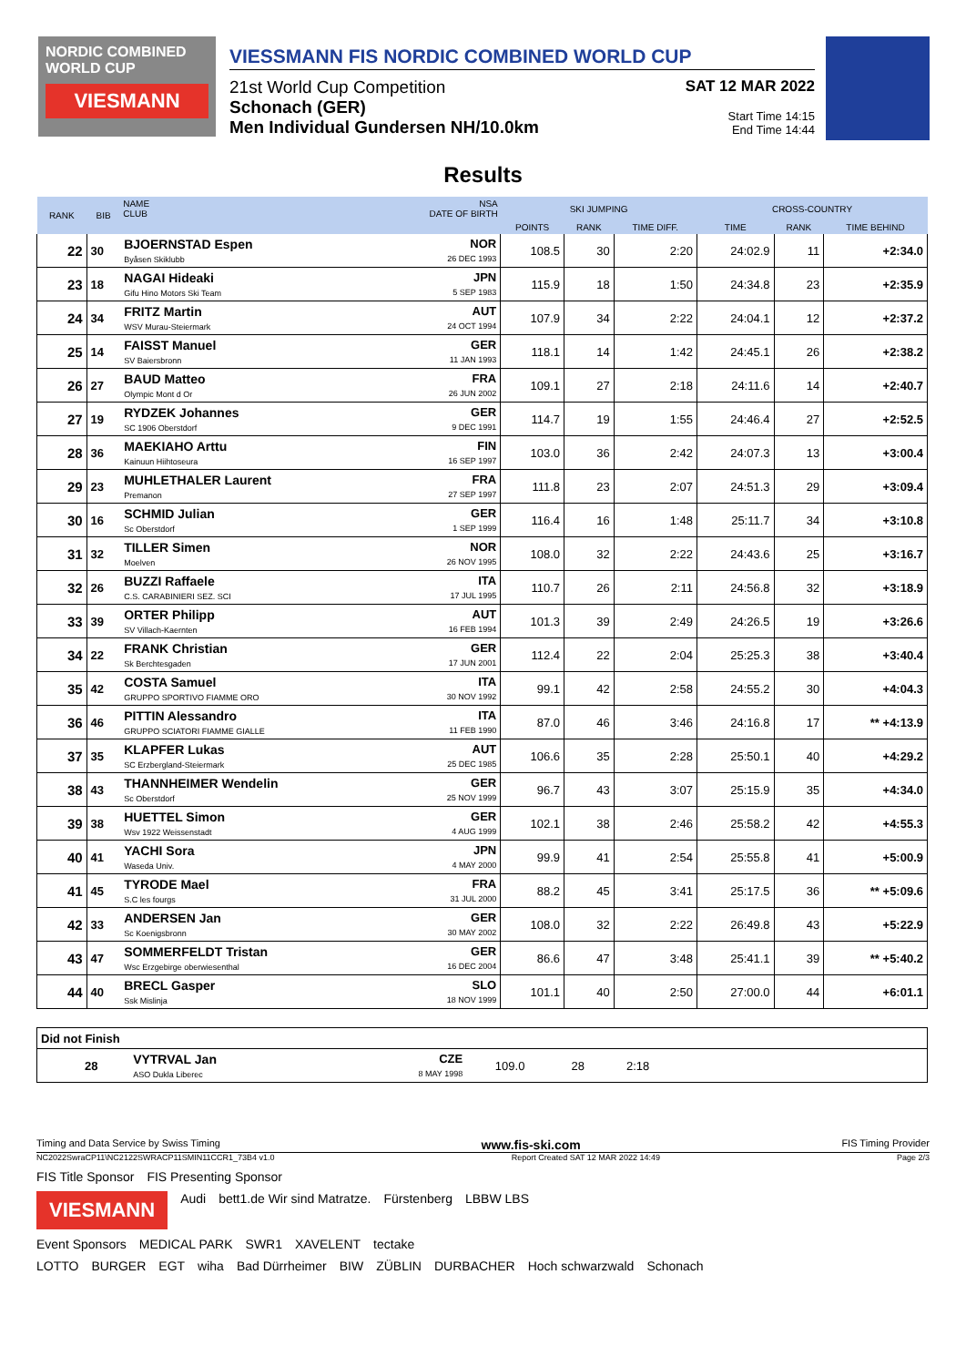NORDIC COMBINED WORLD CUP
VIESMANN
VIESSMANN FIS NORDIC COMBINED WORLD CUP
21st World Cup Competition
Schonach (GER)
Men Individual Gundersen NH/10.0km
SAT 12 MAR 2022
Start Time 14:15
End Time 14:44
Results
| RANK | BIB | NAME CLUB | NSA DATE OF BIRTH | SKI JUMPING | | | CROSS-COUNTRY | | |
| --- | --- | --- | --- | --- | --- | --- | --- | --- | --- |
| | | | | POINTS | RANK | TIME DIFF. | TIME | RANK | TIME BEHIND |
| 22 | 30 | BJOERNSTAD Espen Byåsen Skiklubb | NOR 26 DEC 1993 | 108.5 | 30 | 2:20 | 24:02.9 | 11 | +2:34.0 |
| 23 | 18 | NAGAI Hideaki Gifu Hino Motors Ski Team | JPN 5 SEP 1983 | 115.9 | 18 | 1:50 | 24:34.8 | 23 | +2:35.9 |
| 24 | 34 | FRITZ Martin WSV Murau-Steiermark | AUT 24 OCT 1994 | 107.9 | 34 | 2:22 | 24:04.1 | 12 | +2:37.2 |
| 25 | 14 | FAISST Manuel SV Baiersbronn | GER 11 JAN 1993 | 118.1 | 14 | 1:42 | 24:45.1 | 26 | +2:38.2 |
| 26 | 27 | BAUD Matteo Olympic Mont d Or | FRA 26 JUN 2002 | 109.1 | 27 | 2:18 | 24:11.6 | 14 | +2:40.7 |
| 27 | 19 | RYDZEK Johannes SC 1906 Oberstdorf | GER 9 DEC 1991 | 114.7 | 19 | 1:55 | 24:46.4 | 27 | +2:52.5 |
| 28 | 36 | MAEKIAHO Arttu Kainuun Hiihtoseura | FIN 16 SEP 1997 | 103.0 | 36 | 2:42 | 24:07.3 | 13 | +3:00.4 |
| 29 | 23 | MUHLETHALER Laurent Premanon | FRA 27 SEP 1997 | 111.8 | 23 | 2:07 | 24:51.3 | 29 | +3:09.4 |
| 30 | 16 | SCHMID Julian Sc Oberstdorf | GER 1 SEP 1999 | 116.4 | 16 | 1:48 | 25:11.7 | 34 | +3:10.8 |
| 31 | 32 | TILLER Simen Moelven | NOR 26 NOV 1995 | 108.0 | 32 | 2:22 | 24:43.6 | 25 | +3:16.7 |
| 32 | 26 | BUZZI Raffaele C.S. CARABINIERI SEZ. SCI | ITA 17 JUL 1995 | 110.7 | 26 | 2:11 | 24:56.8 | 32 | +3:18.9 |
| 33 | 39 | ORTER Philipp SV Villach-Kaernten | AUT 16 FEB 1994 | 101.3 | 39 | 2:49 | 24:26.5 | 19 | +3:26.6 |
| 34 | 22 | FRANK Christian Sk Berchtesgaden | GER 17 JUN 2001 | 112.4 | 22 | 2:04 | 25:25.3 | 38 | +3:40.4 |
| 35 | 42 | COSTA Samuel GRUPPO SPORTIVO FIAMME ORO | ITA 30 NOV 1992 | 99.1 | 42 | 2:58 | 24:55.2 | 30 | +4:04.3 |
| 36 | 46 | PITTIN Alessandro GRUPPO SCIATORI FIAMME GIALLE | ITA 11 FEB 1990 | 87.0 | 46 | 3:46 | 24:16.8 | 17 | ** +4:13.9 |
| 37 | 35 | KLAPFER Lukas SC Erzbergland-Steiermark | AUT 25 DEC 1985 | 106.6 | 35 | 2:28 | 25:50.1 | 40 | +4:29.2 |
| 38 | 43 | THANNHEIMER Wendelin Sc Oberstdorf | GER 25 NOV 1999 | 96.7 | 43 | 3:07 | 25:15.9 | 35 | +4:34.0 |
| 39 | 38 | HUETTEL Simon Wsv 1922 Weissenstadt | GER 4 AUG 1999 | 102.1 | 38 | 2:46 | 25:58.2 | 42 | +4:55.3 |
| 40 | 41 | YACHI Sora Waseda Univ. | JPN 4 MAY 2000 | 99.9 | 41 | 2:54 | 25:55.8 | 41 | +5:00.9 |
| 41 | 45 | TYRODE Mael S.C les fourgs | FRA 31 JUL 2000 | 88.2 | 45 | 3:41 | 25:17.5 | 36 | ** +5:09.6 |
| 42 | 33 | ANDERSEN Jan Sc Koenigsbronn | GER 30 MAY 2002 | 108.0 | 32 | 2:22 | 26:49.8 | 43 | +5:22.9 |
| 43 | 47 | SOMMERFELDT Tristan Wsc Erzgebirge oberwiesenthal | GER 16 DEC 2004 | 86.6 | 47 | 3:48 | 25:41.1 | 39 | ** +5:40.2 |
| 44 | 40 | BRECL Gasper Ssk Mislinja | SLO 18 NOV 1999 | 101.1 | 40 | 2:50 | 27:00.0 | 44 | +6:01.1 |
| Did not Finish | | | | | | | |
| | 28 | VYTRVAL Jan ASO Dukla Liberec | CZE 8 MAY 1998 | 109.0 | 28 | 2:18 | |
Timing and Data Service by Swiss Timing www.fis-ski.com FIS Timing Provider
NC2022SwraCP11\NC2122SWRACP11SMIN11CCR1_73B4 v1.0 Report Created SAT 12 MAR 2022 14:49 Page 2/3
FIS Title Sponsor FIS Presenting Sponsor
VIESMANN Audi bett1.de Wir sind Matratze. Fürstenberg LBBW LBS
Event Sponsors MEDICAL PARK SWR1 XAVELENT tectake
LOTTO BURGER EGT wiha Bad Dürrheimer BIW ZÜBLIN DURBACHER Hoch schwarzwald Schonach